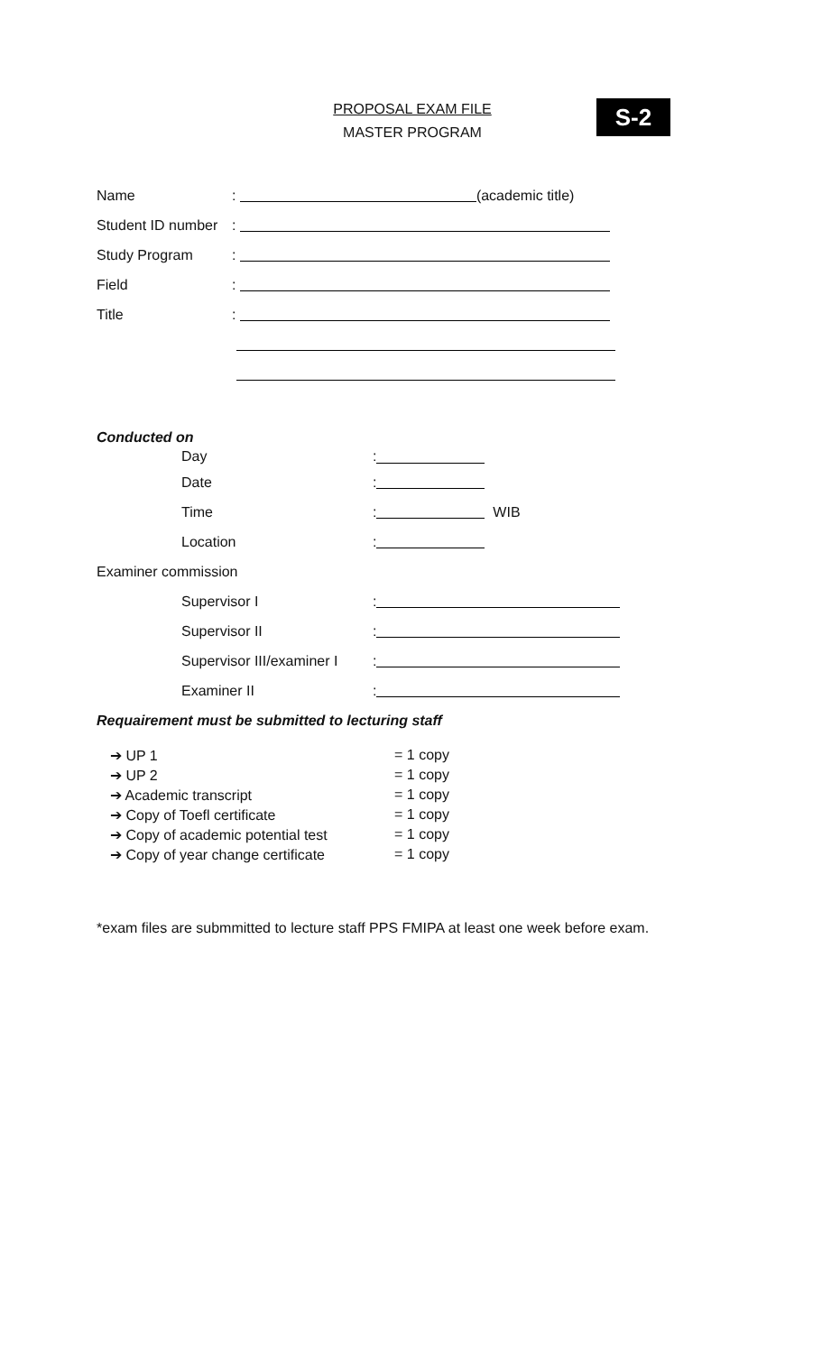S-2
PROPOSAL EXAM FILE
MASTER PROGRAM
Name: (academic title)
Student ID number:
Study Program:
Field:
Title:
Conducted on
Day:
Date:
Time: WIB
Location:
Examiner commission
Supervisor I:
Supervisor II:
Supervisor III/examiner I:
Examiner II:
Requairement must be submitted to lecturing staff
➔ UP 1 = 1 copy
➔ UP 2 = 1 copy
➔ Academic transcript = 1 copy
➔ Copy of Toefl certificate = 1 copy
➔ Copy of academic potential test = 1 copy
➔ Copy of year change certificate = 1 copy
*exam files are submmitted to lecture staff PPS FMIPA at least one week before exam.